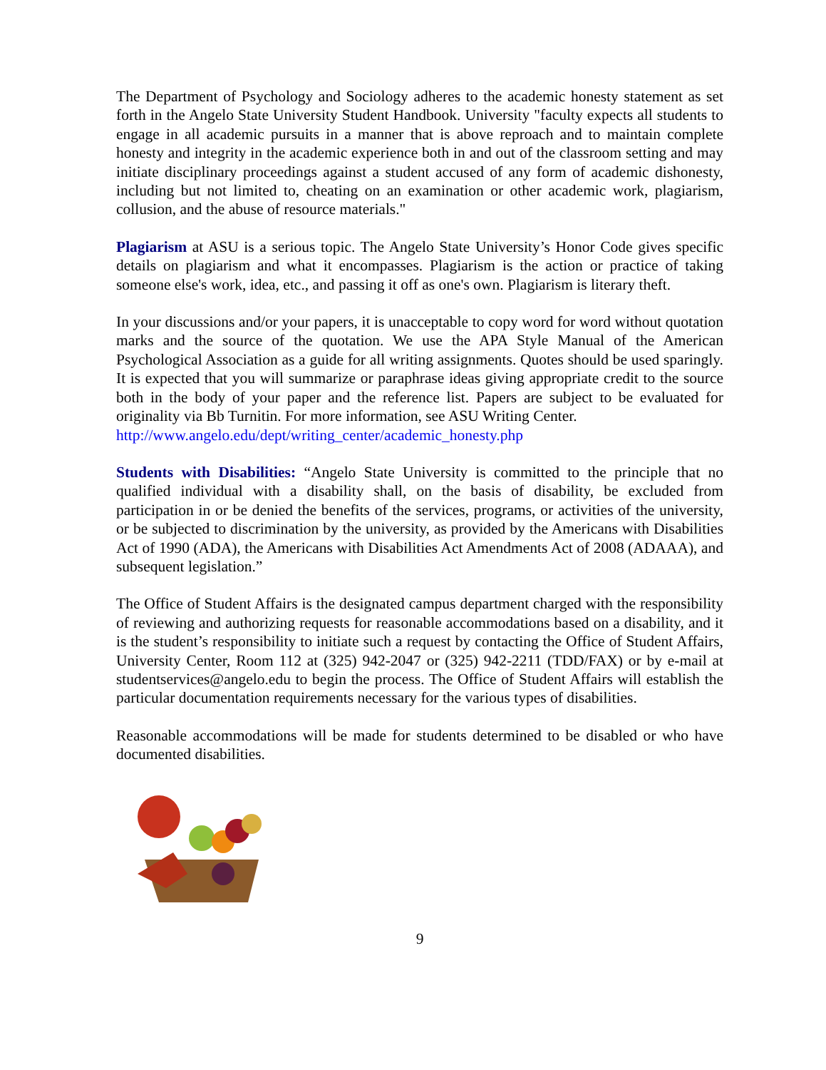The Department of Psychology and Sociology adheres to the academic honesty statement as set forth in the Angelo State University Student Handbook. University "faculty expects all students to engage in all academic pursuits in a manner that is above reproach and to maintain complete honesty and integrity in the academic experience both in and out of the classroom setting and may initiate disciplinary proceedings against a student accused of any form of academic dishonesty, including but not limited to, cheating on an examination or other academic work, plagiarism, collusion, and the abuse of resource materials."
Plagiarism at ASU is a serious topic. The Angelo State University’s Honor Code gives specific details on plagiarism and what it encompasses. Plagiarism is the action or practice of taking someone else's work, idea, etc., and passing it off as one's own. Plagiarism is literary theft.
In your discussions and/or your papers, it is unacceptable to copy word for word without quotation marks and the source of the quotation. We use the APA Style Manual of the American Psychological Association as a guide for all writing assignments. Quotes should be used sparingly. It is expected that you will summarize or paraphrase ideas giving appropriate credit to the source both in the body of your paper and the reference list. Papers are subject to be evaluated for originality via Bb Turnitin. For more information, see ASU Writing Center.
http://www.angelo.edu/dept/writing_center/academic_honesty.php
Students with Disabilities: “Angelo State University is committed to the principle that no qualified individual with a disability shall, on the basis of disability, be excluded from participation in or be denied the benefits of the services, programs, or activities of the university, or be subjected to discrimination by the university, as provided by the Americans with Disabilities Act of 1990 (ADA), the Americans with Disabilities Act Amendments Act of 2008 (ADAAA), and subsequent legislation.”
The Office of Student Affairs is the designated campus department charged with the responsibility of reviewing and authorizing requests for reasonable accommodations based on a disability, and it is the student’s responsibility to initiate such a request by contacting the Office of Student Affairs, University Center, Room 112 at (325) 942-2047 or (325) 942-2211 (TDD/FAX) or by e-mail at studentservices@angelo.edu to begin the process. The Office of Student Affairs will establish the particular documentation requirements necessary for the various types of disabilities.
Reasonable accommodations will be made for students determined to be disabled or who have documented disabilities.
9